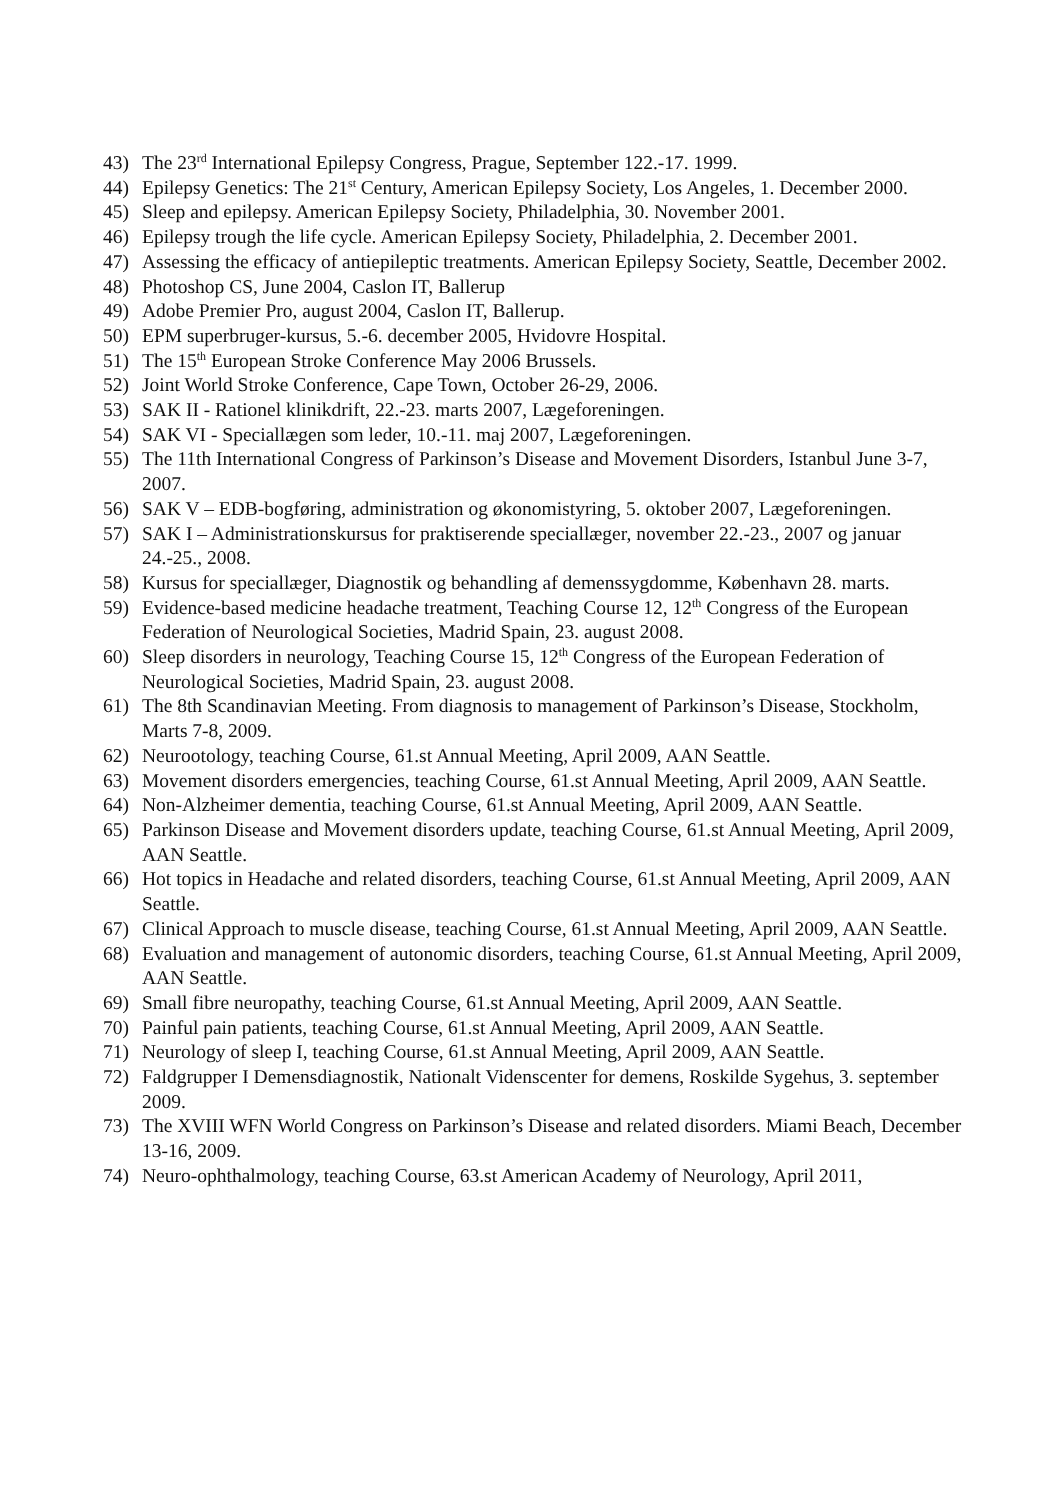43) The 23<sup>rd</sup> International Epilepsy Congress, Prague, September 122.-17. 1999.
44) Epilepsy Genetics: The 21<sup>st</sup> Century, American Epilepsy Society, Los Angeles, 1. December 2000.
45) Sleep and epilepsy. American Epilepsy Society, Philadelphia, 30. November 2001.
46) Epilepsy trough the life cycle. American Epilepsy Society, Philadelphia, 2. December 2001.
47) Assessing the efficacy of antiepileptic treatments. American Epilepsy Society, Seattle, December 2002.
48) Photoshop CS, June 2004, Caslon IT, Ballerup
49) Adobe Premier Pro, august 2004, Caslon IT, Ballerup.
50) EPM superbruger-kursus, 5.-6. december 2005, Hvidovre Hospital.
51) The 15<sup>th</sup> European Stroke Conference May 2006 Brussels.
52) Joint World Stroke Conference, Cape Town, October 26-29, 2006.
53) SAK II - Rationel klinikdrift, 22.-23. marts 2007, Lægeforeningen.
54) SAK VI - Speciallægen som leder, 10.-11. maj 2007, Lægeforeningen.
55) The 11th International Congress of Parkinson’s Disease and Movement Disorders, Istanbul June 3-7, 2007.
56) SAK V – EDB-bogføring, administration og økonomistyring, 5. oktober 2007, Lægeforeningen.
57) SAK I – Administrationskursus for praktiserende speciallæger, november 22.-23., 2007 og januar 24.-25., 2008.
58) Kursus for speciallæger, Diagnostik og behandling af demenssygdomme, København 28. marts.
59) Evidence-based medicine headache treatment, Teaching Course 12, 12<sup>th</sup> Congress of the European Federation of Neurological Societies, Madrid Spain, 23. august 2008.
60) Sleep disorders in neurology, Teaching Course 15, 12<sup>th</sup> Congress of the European Federation of Neurological Societies, Madrid Spain, 23. august 2008.
61) The 8th Scandinavian Meeting. From diagnosis to management of Parkinson’s Disease, Stockholm, Marts 7-8, 2009.
62) Neurootology, teaching Course, 61.st Annual Meeting, April 2009, AAN Seattle.
63) Movement disorders emergencies, teaching Course, 61.st Annual Meeting, April 2009, AAN Seattle.
64) Non-Alzheimer dementia, teaching Course, 61.st Annual Meeting, April 2009, AAN Seattle.
65) Parkinson Disease and Movement disorders update, teaching Course, 61.st Annual Meeting, April 2009, AAN Seattle.
66) Hot topics in Headache and related disorders, teaching Course, 61.st Annual Meeting, April 2009, AAN Seattle.
67) Clinical Approach to muscle disease, teaching Course, 61.st Annual Meeting, April 2009, AAN Seattle.
68) Evaluation and management of autonomic disorders, teaching Course, 61.st Annual Meeting, April 2009, AAN Seattle.
69) Small fibre neuropathy, teaching Course, 61.st Annual Meeting, April 2009, AAN Seattle.
70) Painful pain patients, teaching Course, 61.st Annual Meeting, April 2009, AAN Seattle.
71) Neurology of sleep I, teaching Course, 61.st Annual Meeting, April 2009, AAN Seattle.
72) Faldgrupper I Demensdiagnostik, Nationalt Videnscenter for demens, Roskilde Sygehus, 3. september 2009.
73) The XVIII WFN World Congress on Parkinson’s Disease and related disorders. Miami Beach, December 13-16, 2009.
74) Neuro-ophthalmology, teaching Course, 63.st American Academy of Neurology, April 2011,